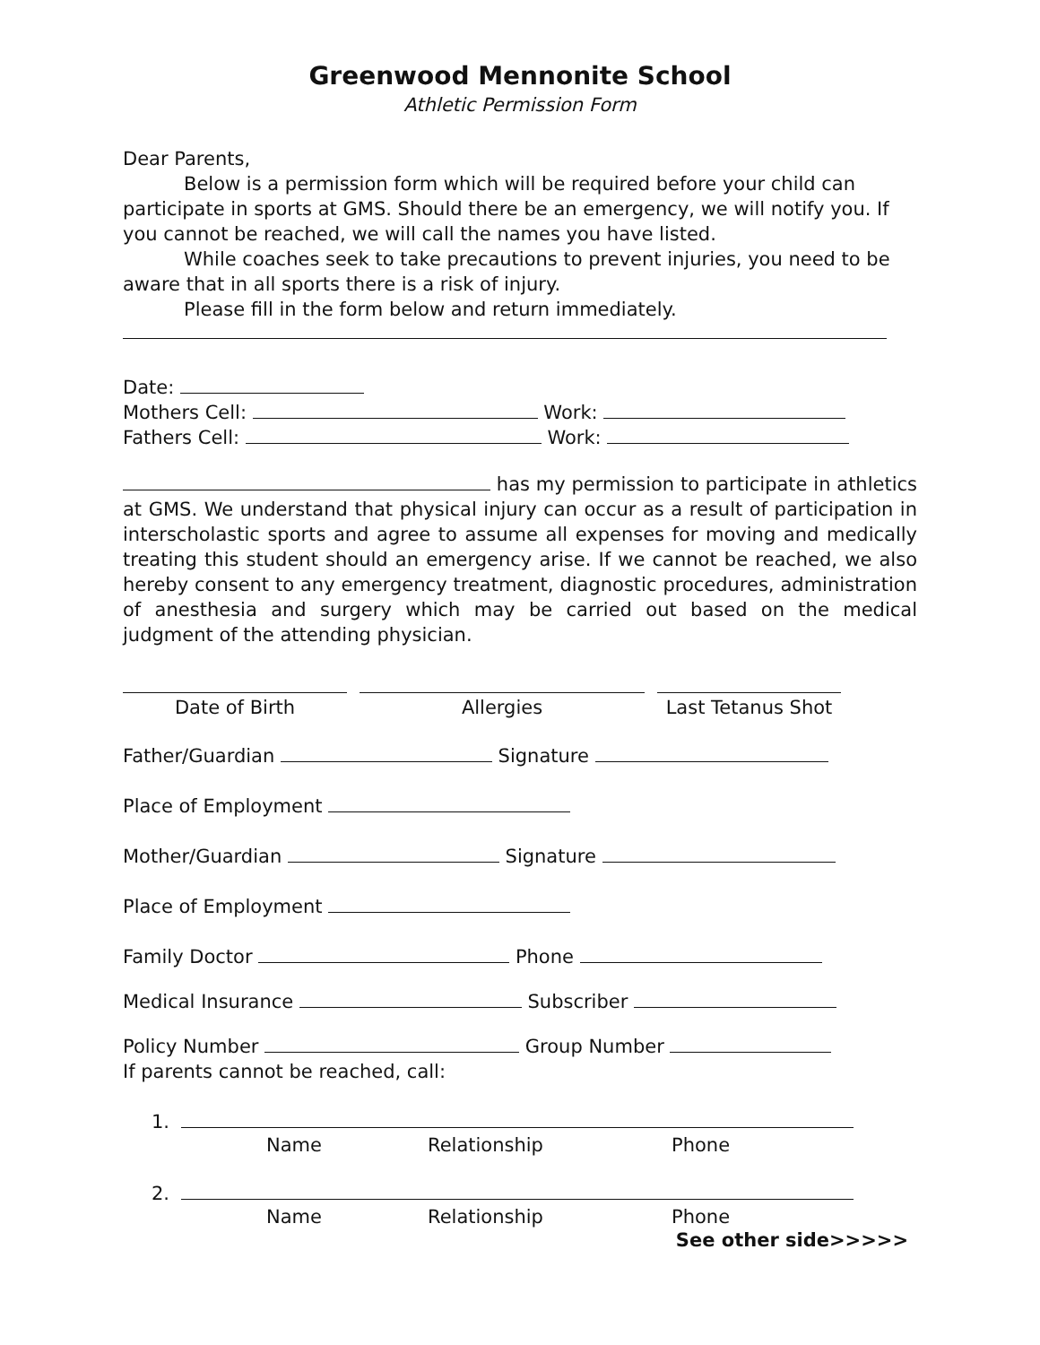Greenwood Mennonite School
Athletic Permission Form
Dear Parents,
Below is a permission form which will be required before your child can participate in sports at GMS. Should there be an emergency, we will notify you. If you cannot be reached, we will call the names you have listed.
While coaches seek to take precautions to prevent injuries, you need to be aware that in all sports there is a risk of injury.
Please fill in the form below and return immediately.
Date:
Mothers Cell: Work:
Fathers Cell: Work:
has my permission to participate in athletics at GMS. We understand that physical injury can occur as a result of participation in interscholastic sports and agree to assume all expenses for moving and medically treating this student should an emergency arise. If we cannot be reached, we also hereby consent to any emergency treatment, diagnostic procedures, administration of anesthesia and surgery which may be carried out based on the medical judgment of the attending physician.
Date of Birth Allergies Last Tetanus Shot
Father/Guardian Signature
Place of Employment
Mother/Guardian Signature
Place of Employment
Family Doctor Phone
Medical Insurance Subscriber
Policy Number Group Number
If parents cannot be reached, call:
1.
Name Relationship Phone
2.
Name Relationship Phone
See other side>>>>>